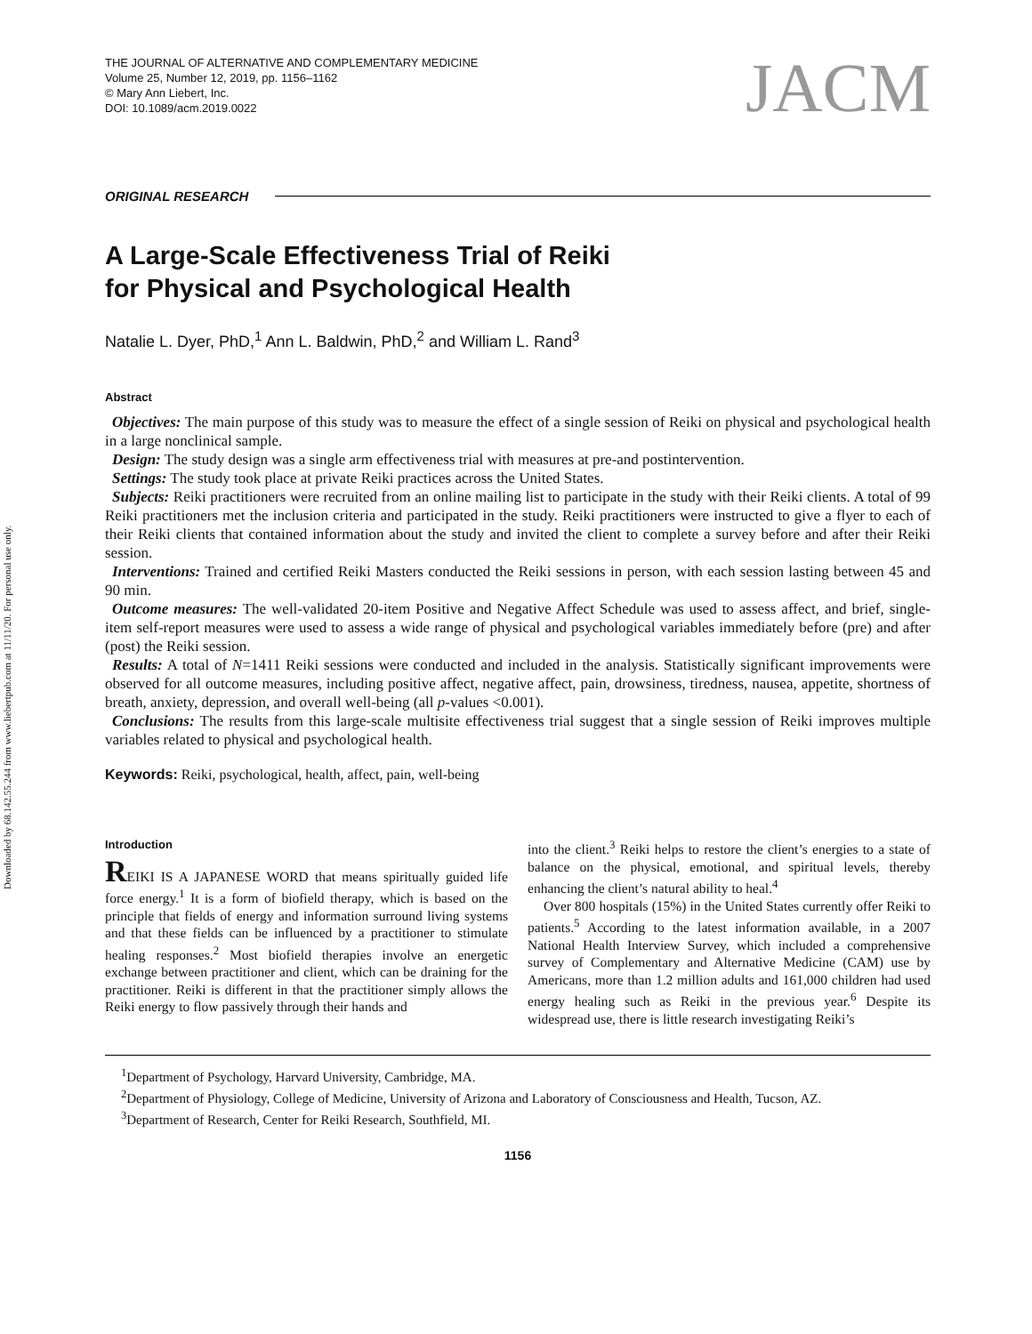Downloaded by 68.142.55.244 from www.liebertpub.com at 11/11/20. For personal use only.
THE JOURNAL OF ALTERNATIVE AND COMPLEMENTARY MEDICINE
Volume 25, Number 12, 2019, pp. 1156–1162
© Mary Ann Liebert, Inc.
DOI: 10.1089/acm.2019.0022
JACM
ORIGINAL RESEARCH
A Large-Scale Effectiveness Trial of Reiki
for Physical and Psychological Health
Natalie L. Dyer, PhD,<sup>1</sup> Ann L. Baldwin, PhD,<sup>2</sup> and William L. Rand<sup>3</sup>
Abstract
Objectives: The main purpose of this study was to measure the effect of a single session of Reiki on physical and psychological health in a large nonclinical sample.
Design: The study design was a single arm effectiveness trial with measures at pre-and postintervention.
Settings: The study took place at private Reiki practices across the United States.
Subjects: Reiki practitioners were recruited from an online mailing list to participate in the study with their Reiki clients. A total of 99 Reiki practitioners met the inclusion criteria and participated in the study. Reiki practitioners were instructed to give a flyer to each of their Reiki clients that contained information about the study and invited the client to complete a survey before and after their Reiki session.
Interventions: Trained and certified Reiki Masters conducted the Reiki sessions in person, with each session lasting between 45 and 90 min.
Outcome measures: The well-validated 20-item Positive and Negative Affect Schedule was used to assess affect, and brief, single-item self-report measures were used to assess a wide range of physical and psychological variables immediately before (pre) and after (post) the Reiki session.
Results: A total of N=1411 Reiki sessions were conducted and included in the analysis. Statistically significant improvements were observed for all outcome measures, including positive affect, negative affect, pain, drowsiness, tiredness, nausea, appetite, shortness of breath, anxiety, depression, and overall well-being (all p-values <0.001).
Conclusions: The results from this large-scale multisite effectiveness trial suggest that a single session of Reiki improves multiple variables related to physical and psychological health.
Keywords: Reiki, psychological, health, affect, pain, well-being
Introduction
REIKI IS A JAPANESE WORD that means spiritually guided life force energy.<sup>1</sup> It is a form of biofield therapy, which is based on the principle that fields of energy and information surround living systems and that these fields can be influenced by a practitioner to stimulate healing responses.<sup>2</sup> Most biofield therapies involve an energetic exchange between practitioner and client, which can be draining for the practitioner. Reiki is different in that the practitioner simply allows the Reiki energy to flow passively through their hands and
into the client.<sup>3</sup> Reiki helps to restore the client’s energies to a state of balance on the physical, emotional, and spiritual levels, thereby enhancing the client’s natural ability to heal.<sup>4</sup>
Over 800 hospitals (15%) in the United States currently offer Reiki to patients.<sup>5</sup> According to the latest information available, in a 2007 National Health Interview Survey, which included a comprehensive survey of Complementary and Alternative Medicine (CAM) use by Americans, more than 1.2 million adults and 161,000 children had used energy healing such as Reiki in the previous year.<sup>6</sup> Despite its widespread use, there is little research investigating Reiki’s
<sup>1</sup> Department of Psychology, Harvard University, Cambridge, MA.
<sup>2</sup> Department of Physiology, College of Medicine, University of Arizona and Laboratory of Consciousness and Health, Tucson, AZ.
<sup>3</sup> Department of Research, Center for Reiki Research, Southfield, MI.
1156